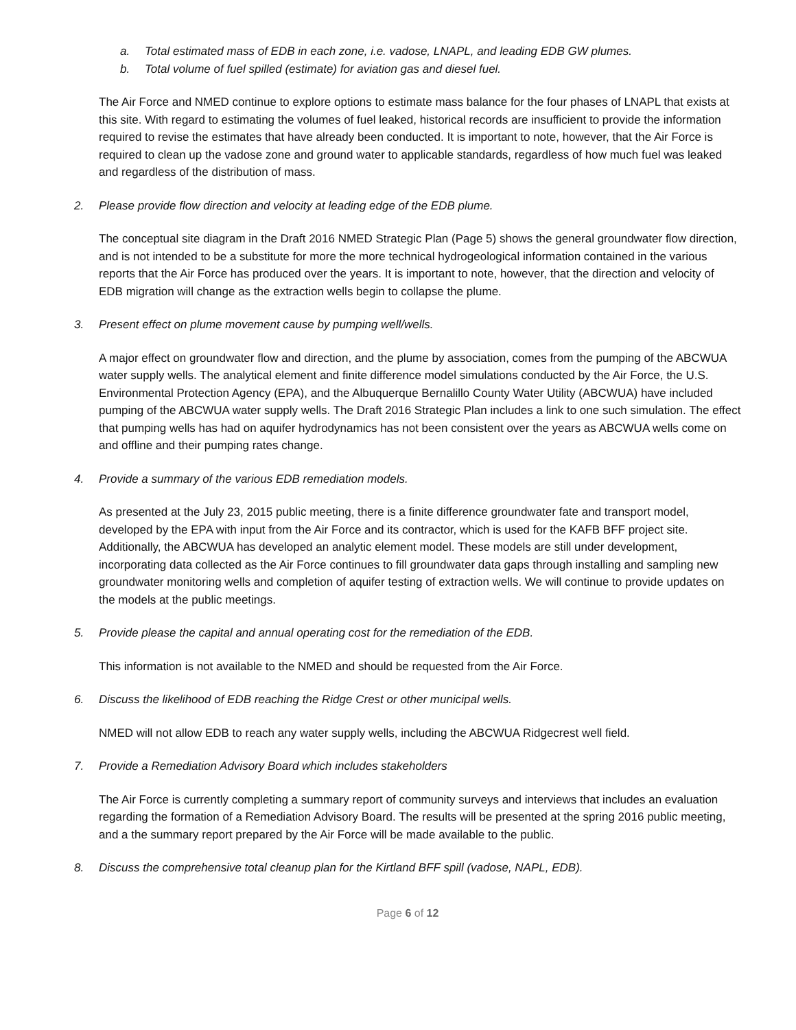a. Total estimated mass of EDB in each zone, i.e. vadose, LNAPL, and leading EDB GW plumes.
b. Total volume of fuel spilled (estimate) for aviation gas and diesel fuel.
The Air Force and NMED continue to explore options to estimate mass balance for the four phases of LNAPL that exists at this site. With regard to estimating the volumes of fuel leaked, historical records are insufficient to provide the information required to revise the estimates that have already been conducted. It is important to note, however, that the Air Force is required to clean up the vadose zone and ground water to applicable standards, regardless of how much fuel was leaked and regardless of the distribution of mass.
2. Please provide flow direction and velocity at leading edge of the EDB plume.
The conceptual site diagram in the Draft 2016 NMED Strategic Plan (Page 5) shows the general groundwater flow direction, and is not intended to be a substitute for more the more technical hydrogeological information contained in the various reports that the Air Force has produced over the years. It is important to note, however, that the direction and velocity of EDB migration will change as the extraction wells begin to collapse the plume.
3. Present effect on plume movement cause by pumping well/wells.
A major effect on groundwater flow and direction, and the plume by association, comes from the pumping of the ABCWUA water supply wells. The analytical element and finite difference model simulations conducted by the Air Force, the U.S. Environmental Protection Agency (EPA), and the Albuquerque Bernalillo County Water Utility (ABCWUA) have included pumping of the ABCWUA water supply wells. The Draft 2016 Strategic Plan includes a link to one such simulation. The effect that pumping wells has had on aquifer hydrodynamics has not been consistent over the years as ABCWUA wells come on and offline and their pumping rates change.
4. Provide a summary of the various EDB remediation models.
As presented at the July 23, 2015 public meeting, there is a finite difference groundwater fate and transport model, developed by the EPA with input from the Air Force and its contractor, which is used for the KAFB BFF project site. Additionally, the ABCWUA has developed an analytic element model. These models are still under development, incorporating data collected as the Air Force continues to fill groundwater data gaps through installing and sampling new groundwater monitoring wells and completion of aquifer testing of extraction wells. We will continue to provide updates on the models at the public meetings.
5. Provide please the capital and annual operating cost for the remediation of the EDB.
This information is not available to the NMED and should be requested from the Air Force.
6. Discuss the likelihood of EDB reaching the Ridge Crest or other municipal wells.
NMED will not allow EDB to reach any water supply wells, including the ABCWUA Ridgecrest well field.
7. Provide a Remediation Advisory Board which includes stakeholders
The Air Force is currently completing a summary report of community surveys and interviews that includes an evaluation regarding the formation of a Remediation Advisory Board. The results will be presented at the spring 2016 public meeting, and a the summary report prepared by the Air Force will be made available to the public.
8. Discuss the comprehensive total cleanup plan for the Kirtland BFF spill (vadose, NAPL, EDB).
Page 6 of 12